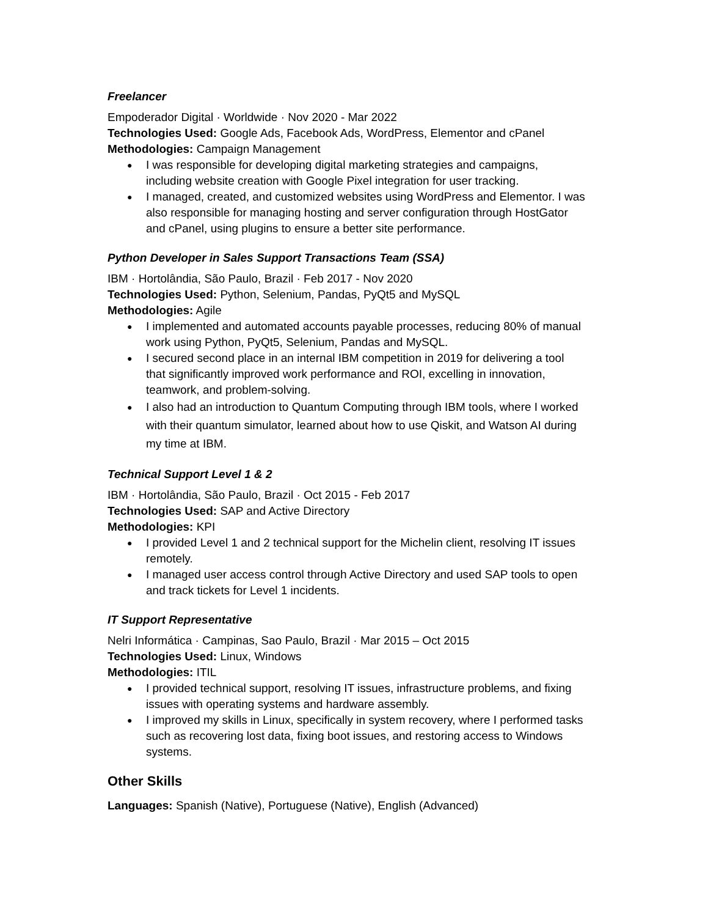Freelancer
Empoderador Digital · Worldwide · Nov 2020 - Mar 2022
Technologies Used: Google Ads, Facebook Ads, WordPress, Elementor and cPanel
Methodologies: Campaign Management
● I was responsible for developing digital marketing strategies and campaigns, including website creation with Google Pixel integration for user tracking.
● I managed, created, and customized websites using WordPress and Elementor. I was also responsible for managing hosting and server configuration through HostGator and cPanel, using plugins to ensure a better site performance.
Python Developer in Sales Support Transactions Team (SSA)
IBM · Hortolândia, São Paulo, Brazil · Feb 2017 - Nov 2020
Technologies Used: Python, Selenium, Pandas, PyQt5 and MySQL
Methodologies: Agile
● I implemented and automated accounts payable processes, reducing 80% of manual work using Python, PyQt5, Selenium, Pandas and MySQL.
● I secured second place in an internal IBM competition in 2019 for delivering a tool that significantly improved work performance and ROI, excelling in innovation, teamwork, and problem-solving.
● I also had an introduction to Quantum Computing through IBM tools, where I worked with their quantum simulator, learned about how to use Qiskit, and Watson AI during my time at IBM.
Technical Support Level 1 & 2
IBM · Hortolândia, São Paulo, Brazil · Oct 2015 - Feb 2017
Technologies Used: SAP and Active Directory
Methodologies: KPI
● I provided Level 1 and 2 technical support for the Michelin client, resolving IT issues remotely.
● I managed user access control through Active Directory and used SAP tools to open and track tickets for Level 1 incidents.
IT Support Representative
Nelri Informática · Campinas, Sao Paulo, Brazil · Mar 2015 – Oct 2015
Technologies Used: Linux, Windows
Methodologies: ITIL
● I provided technical support, resolving IT issues, infrastructure problems, and fixing issues with operating systems and hardware assembly.
● I improved my skills in Linux, specifically in system recovery, where I performed tasks such as recovering lost data, fixing boot issues, and restoring access to Windows systems.
Other Skills
Languages: Spanish (Native), Portuguese (Native), English (Advanced)